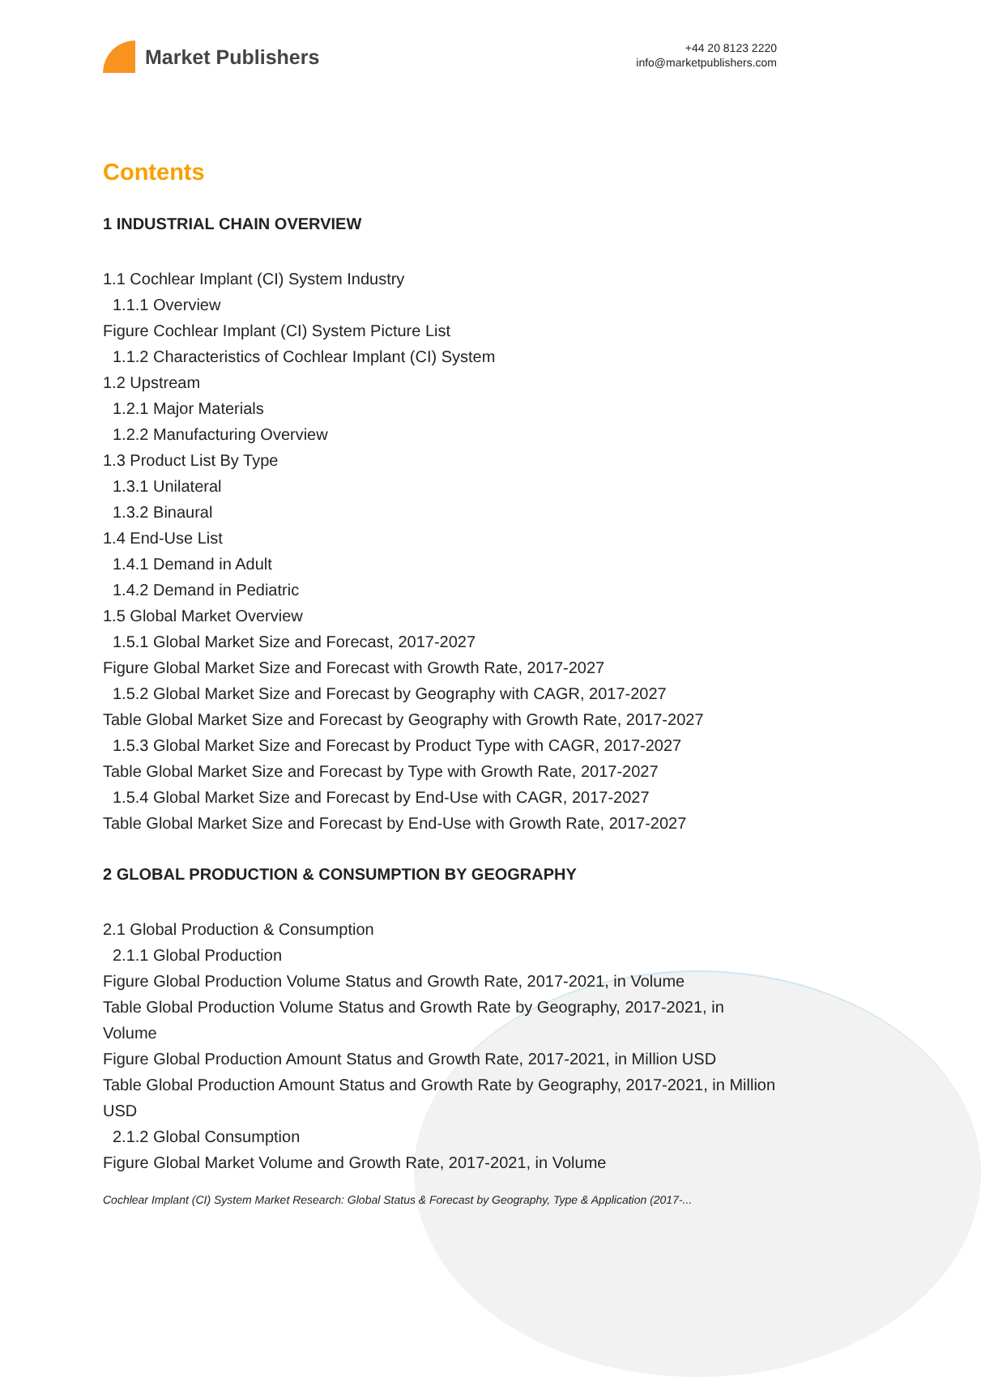Market Publishers
+44 20 8123 2220
info@marketpublishers.com
Contents
1 INDUSTRIAL CHAIN OVERVIEW
1.1 Cochlear Implant (CI) System Industry
1.1.1 Overview
Figure Cochlear Implant (CI) System Picture List
1.1.2 Characteristics of Cochlear Implant (CI) System
1.2 Upstream
1.2.1 Major Materials
1.2.2 Manufacturing Overview
1.3 Product List By Type
1.3.1 Unilateral
1.3.2 Binaural
1.4 End-Use List
1.4.1 Demand in Adult
1.4.2 Demand in Pediatric
1.5 Global Market Overview
1.5.1 Global Market Size and Forecast, 2017-2027
Figure Global Market Size and Forecast with Growth Rate, 2017-2027
1.5.2 Global Market Size and Forecast by Geography with CAGR, 2017-2027
Table Global Market Size and Forecast by Geography with Growth Rate, 2017-2027
1.5.3 Global Market Size and Forecast by Product Type with CAGR, 2017-2027
Table Global Market Size and Forecast by Type with Growth Rate, 2017-2027
1.5.4 Global Market Size and Forecast by End-Use with CAGR, 2017-2027
Table Global Market Size and Forecast by End-Use with Growth Rate, 2017-2027
2 GLOBAL PRODUCTION & CONSUMPTION BY GEOGRAPHY
2.1 Global Production & Consumption
2.1.1 Global Production
Figure Global Production Volume Status and Growth Rate, 2017-2021, in Volume
Table Global Production Volume Status and Growth Rate by Geography, 2017-2021, in Volume
Figure Global Production Amount Status and Growth Rate, 2017-2021, in Million USD
Table Global Production Amount Status and Growth Rate by Geography, 2017-2021, in Million USD
2.1.2 Global Consumption
Figure Global Market Volume and Growth Rate, 2017-2021, in Volume
Cochlear Implant (CI) System Market Research: Global Status & Forecast by Geography, Type & Application (2017-...